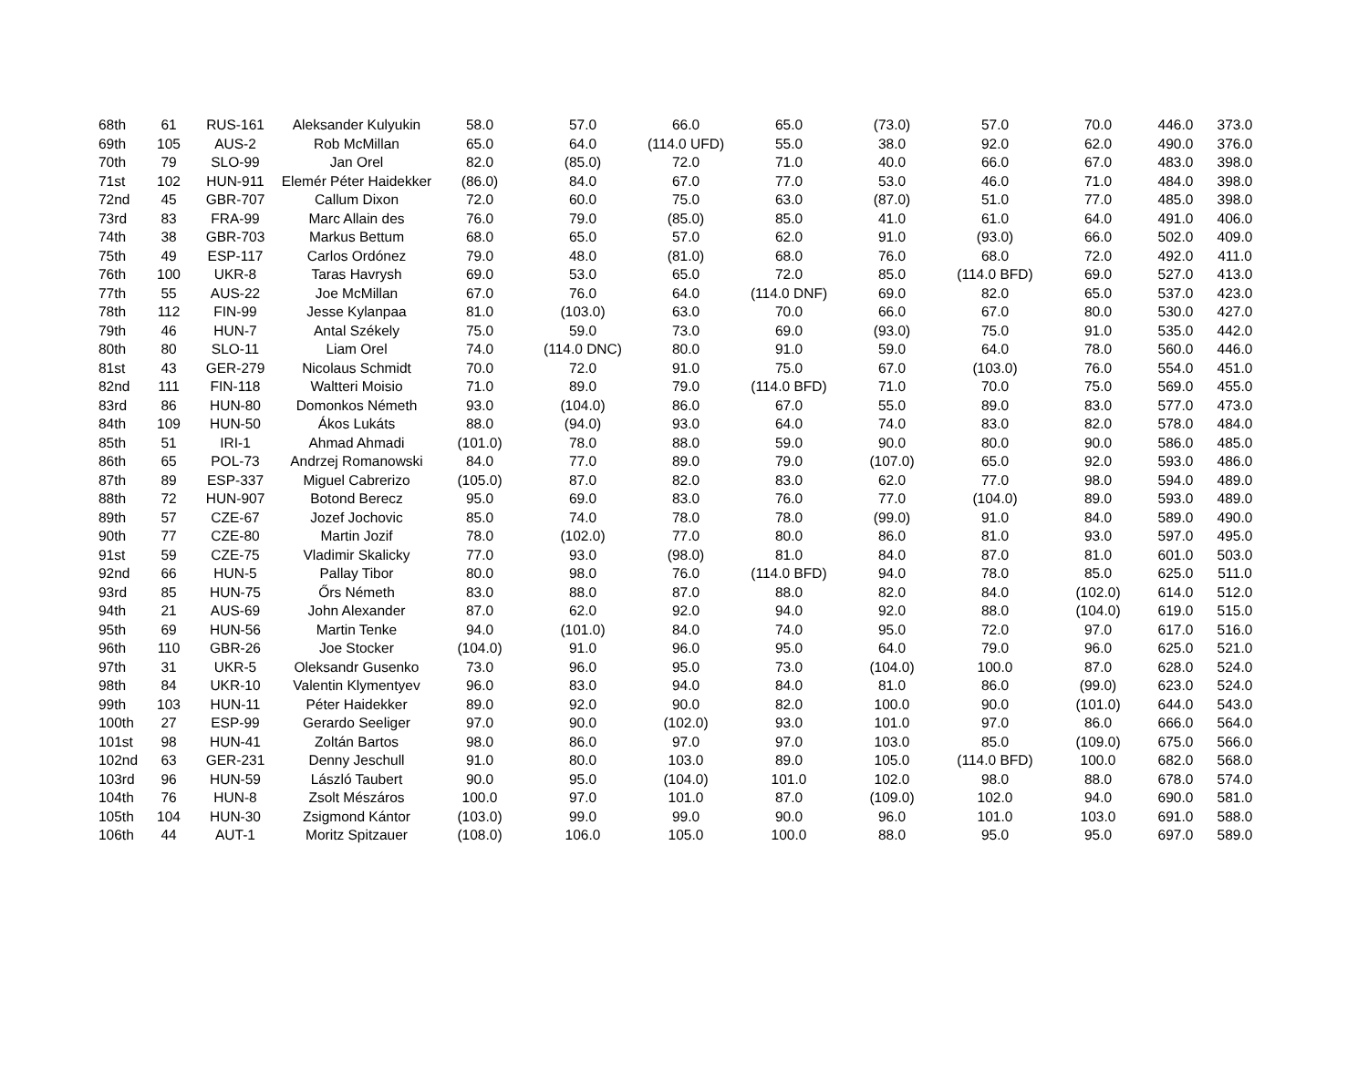| 68th | 61 | RUS-161 | Aleksander Kulyukin | 58.0 | 57.0 | 66.0 | 65.0 | (73.0) | 57.0 | 70.0 | 446.0 | 373.0 |
| 69th | 105 | AUS-2 | Rob McMillan | 65.0 | 64.0 | (114.0 UFD) | 55.0 | 38.0 | 92.0 | 62.0 | 490.0 | 376.0 |
| 70th | 79 | SLO-99 | Jan Orel | 82.0 | (85.0) | 72.0 | 71.0 | 40.0 | 66.0 | 67.0 | 483.0 | 398.0 |
| 71st | 102 | HUN-911 | Elemér Péter Haidekker | (86.0) | 84.0 | 67.0 | 77.0 | 53.0 | 46.0 | 71.0 | 484.0 | 398.0 |
| 72nd | 45 | GBR-707 | Callum Dixon | 72.0 | 60.0 | 75.0 | 63.0 | (87.0) | 51.0 | 77.0 | 485.0 | 398.0 |
| 73rd | 83 | FRA-99 | Marc Allain des | 76.0 | 79.0 | (85.0) | 85.0 | 41.0 | 61.0 | 64.0 | 491.0 | 406.0 |
| 74th | 38 | GBR-703 | Markus Bettum | 68.0 | 65.0 | 57.0 | 62.0 | 91.0 | (93.0) | 66.0 | 502.0 | 409.0 |
| 75th | 49 | ESP-117 | Carlos Ordónez | 79.0 | 48.0 | (81.0) | 68.0 | 76.0 | 68.0 | 72.0 | 492.0 | 411.0 |
| 76th | 100 | UKR-8 | Taras Havrysh | 69.0 | 53.0 | 65.0 | 72.0 | 85.0 | (114.0 BFD) | 69.0 | 527.0 | 413.0 |
| 77th | 55 | AUS-22 | Joe McMillan | 67.0 | 76.0 | 64.0 | (114.0 DNF) | 69.0 | 82.0 | 65.0 | 537.0 | 423.0 |
| 78th | 112 | FIN-99 | Jesse Kylanpaa | 81.0 | (103.0) | 63.0 | 70.0 | 66.0 | 67.0 | 80.0 | 530.0 | 427.0 |
| 79th | 46 | HUN-7 | Antal Székely | 75.0 | 59.0 | 73.0 | 69.0 | (93.0) | 75.0 | 91.0 | 535.0 | 442.0 |
| 80th | 80 | SLO-11 | Liam Orel | 74.0 | (114.0 DNC) | 80.0 | 91.0 | 59.0 | 64.0 | 78.0 | 560.0 | 446.0 |
| 81st | 43 | GER-279 | Nicolaus Schmidt | 70.0 | 72.0 | 91.0 | 75.0 | 67.0 | (103.0) | 76.0 | 554.0 | 451.0 |
| 82nd | 111 | FIN-118 | Waltteri Moisio | 71.0 | 89.0 | 79.0 | (114.0 BFD) | 71.0 | 70.0 | 75.0 | 569.0 | 455.0 |
| 83rd | 86 | HUN-80 | Domonkos Németh | 93.0 | (104.0) | 86.0 | 67.0 | 55.0 | 89.0 | 83.0 | 577.0 | 473.0 |
| 84th | 109 | HUN-50 | Ákos Lukáts | 88.0 | (94.0) | 93.0 | 64.0 | 74.0 | 83.0 | 82.0 | 578.0 | 484.0 |
| 85th | 51 | IRI-1 | Ahmad Ahmadi | (101.0) | 78.0 | 88.0 | 59.0 | 90.0 | 80.0 | 90.0 | 586.0 | 485.0 |
| 86th | 65 | POL-73 | Andrzej Romanowski | 84.0 | 77.0 | 89.0 | 79.0 | (107.0) | 65.0 | 92.0 | 593.0 | 486.0 |
| 87th | 89 | ESP-337 | Miguel Cabrerizo | (105.0) | 87.0 | 82.0 | 83.0 | 62.0 | 77.0 | 98.0 | 594.0 | 489.0 |
| 88th | 72 | HUN-907 | Botond Berecz | 95.0 | 69.0 | 83.0 | 76.0 | 77.0 | (104.0) | 89.0 | 593.0 | 489.0 |
| 89th | 57 | CZE-67 | Jozef Jochovic | 85.0 | 74.0 | 78.0 | 78.0 | (99.0) | 91.0 | 84.0 | 589.0 | 490.0 |
| 90th | 77 | CZE-80 | Martin Jozif | 78.0 | (102.0) | 77.0 | 80.0 | 86.0 | 81.0 | 93.0 | 597.0 | 495.0 |
| 91st | 59 | CZE-75 | Vladimir Skalicky | 77.0 | 93.0 | (98.0) | 81.0 | 84.0 | 87.0 | 81.0 | 601.0 | 503.0 |
| 92nd | 66 | HUN-5 | Pallay Tibor | 80.0 | 98.0 | 76.0 | (114.0 BFD) | 94.0 | 78.0 | 85.0 | 625.0 | 511.0 |
| 93rd | 85 | HUN-75 | Őrs Németh | 83.0 | 88.0 | 87.0 | 88.0 | 82.0 | 84.0 | (102.0) | 614.0 | 512.0 |
| 94th | 21 | AUS-69 | John Alexander | 87.0 | 62.0 | 92.0 | 94.0 | 92.0 | 88.0 | (104.0) | 619.0 | 515.0 |
| 95th | 69 | HUN-56 | Martin Tenke | 94.0 | (101.0) | 84.0 | 74.0 | 95.0 | 72.0 | 97.0 | 617.0 | 516.0 |
| 96th | 110 | GBR-26 | Joe Stocker | (104.0) | 91.0 | 96.0 | 95.0 | 64.0 | 79.0 | 96.0 | 625.0 | 521.0 |
| 97th | 31 | UKR-5 | Oleksandr Gusenko | 73.0 | 96.0 | 95.0 | 73.0 | (104.0) | 100.0 | 87.0 | 628.0 | 524.0 |
| 98th | 84 | UKR-10 | Valentin Klymentyev | 96.0 | 83.0 | 94.0 | 84.0 | 81.0 | 86.0 | (99.0) | 623.0 | 524.0 |
| 99th | 103 | HUN-11 | Péter Haidekker | 89.0 | 92.0 | 90.0 | 82.0 | 100.0 | 90.0 | (101.0) | 644.0 | 543.0 |
| 100th | 27 | ESP-99 | Gerardo Seeliger | 97.0 | 90.0 | (102.0) | 93.0 | 101.0 | 97.0 | 86.0 | 666.0 | 564.0 |
| 101st | 98 | HUN-41 | Zoltán Bartos | 98.0 | 86.0 | 97.0 | 97.0 | 103.0 | 85.0 | (109.0) | 675.0 | 566.0 |
| 102nd | 63 | GER-231 | Denny Jeschull | 91.0 | 80.0 | 103.0 | 89.0 | 105.0 | (114.0 BFD) | 100.0 | 682.0 | 568.0 |
| 103rd | 96 | HUN-59 | László Taubert | 90.0 | 95.0 | (104.0) | 101.0 | 102.0 | 98.0 | 88.0 | 678.0 | 574.0 |
| 104th | 76 | HUN-8 | Zsolt Mészáros | 100.0 | 97.0 | 101.0 | 87.0 | (109.0) | 102.0 | 94.0 | 690.0 | 581.0 |
| 105th | 104 | HUN-30 | Zsigmond Kántor | (103.0) | 99.0 | 99.0 | 90.0 | 96.0 | 101.0 | 103.0 | 691.0 | 588.0 |
| 106th | 44 | AUT-1 | Moritz Spitzauer | (108.0) | 106.0 | 105.0 | 100.0 | 88.0 | 95.0 | 95.0 | 697.0 | 589.0 |